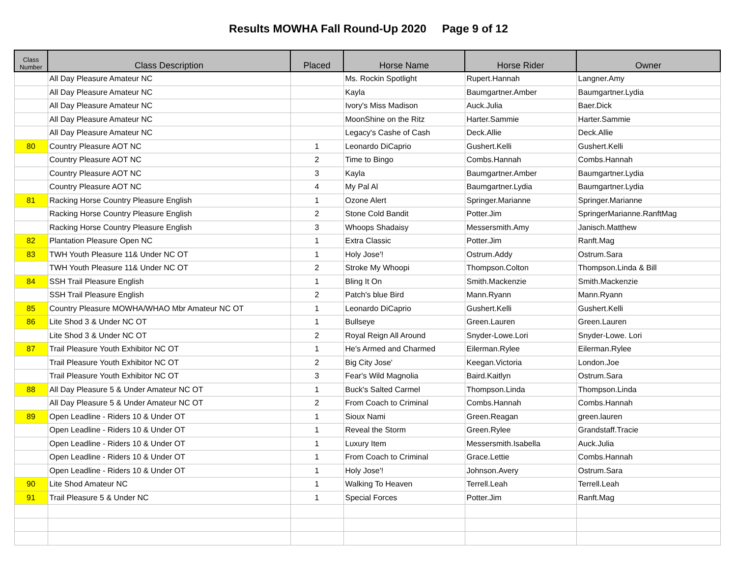Results MOWHA Fall Round-Up 2020 Page 9 of 12
| Class Number | Class Description | Placed | Horse Name | Horse Rider | Owner |
| --- | --- | --- | --- | --- | --- |
| | All Day Pleasure Amateur NC | | Ms. Rockin Spotlight | Rupert.Hannah | Langner.Amy |
| | All Day Pleasure Amateur NC | | Kayla | Baumgartner.Amber | Baumgartner.Lydia |
| | All Day Pleasure Amateur NC | | Ivory's Miss Madison | Auck.Julia | Baer.Dick |
| | All Day Pleasure Amateur NC | | MoonShine on the Ritz | Harter.Sammie | Harter.Sammie |
| | All Day Pleasure Amateur NC | | Legacy's Cashe of Cash | Deck.Allie | Deck.Allie |
| 80 | Country Pleasure AOT NC | 1 | Leonardo DiCaprio | Gushert.Kelli | Gushert.Kelli |
| | Country Pleasure AOT NC | 2 | Time to Bingo | Combs.Hannah | Combs.Hannah |
| | Country Pleasure AOT NC | 3 | Kayla | Baumgartner.Amber | Baumgartner.Lydia |
| | Country Pleasure AOT NC | 4 | My Pal Al | Baumgartner.Lydia | Baumgartner.Lydia |
| 81 | Racking Horse Country Pleasure English | 1 | Ozone Alert | Springer.Marianne | Springer.Marianne |
| | Racking Horse Country Pleasure English | 2 | Stone Cold Bandit | Potter.Jim | SpringerMarianne.RanftMag |
| | Racking Horse Country Pleasure English | 3 | Whoops Shadaisy | Messersmith.Amy | Janisch.Matthew |
| 82 | Plantation Pleasure Open NC | 1 | Extra Classic | Potter.Jim | Ranft.Mag |
| 83 | TWH Youth Pleasure 11& Under NC OT | 1 | Holy Jose'! | Ostrum.Addy | Ostrum.Sara |
| | TWH Youth Pleasure 11& Under NC OT | 2 | Stroke My Whoopi | Thompson.Colton | Thompson.Linda & Bill |
| 84 | SSH Trail Pleasure English | 1 | Bling It On | Smith.Mackenzie | Smith.Mackenzie |
| | SSH Trail Pleasure English | 2 | Patch's blue Bird | Mann.Ryann | Mann.Ryann |
| 85 | Country Pleasure MOWHA/WHAO Mbr Amateur NC OT | 1 | Leonardo DiCaprio | Gushert.Kelli | Gushert.Kelli |
| 86 | Lite Shod 3 & Under NC OT | 1 | Bullseye | Green.Lauren | Green.Lauren |
| | Lite Shod 3 & Under NC OT | 2 | Royal Reign All Around | Snyder-Lowe.Lori | Snyder-Lowe. Lori |
| 87 | Trail Pleasure Youth Exhibitor NC OT | 1 | He's Armed and Charmed | Eilerman.Rylee | Eilerman.Rylee |
| | Trail Pleasure Youth Exhibitor NC OT | 2 | Big City Jose' | Keegan.Victoria | London.Joe |
| | Trail Pleasure Youth Exhibitor NC OT | 3 | Fear's Wild Magnolia | Baird.Kaitlyn | Ostrum.Sara |
| 88 | All Day Pleasure 5 & Under Amateur NC OT | 1 | Buck's Salted Carmel | Thompson.Linda | Thompson.Linda |
| | All Day Pleasure 5 & Under Amateur NC OT | 2 | From Coach to Criminal | Combs.Hannah | Combs.Hannah |
| 89 | Open Leadline - Riders 10 & Under OT | 1 | Sioux Nami | Green.Reagan | green.lauren |
| | Open Leadline - Riders 10 & Under OT | 1 | Reveal the Storm | Green.Rylee | Grandstaff.Tracie |
| | Open Leadline - Riders 10 & Under OT | 1 | Luxury Item | Messersmith.Isabella | Auck.Julia |
| | Open Leadline - Riders 10 & Under OT | 1 | From Coach to Criminal | Grace.Lettie | Combs.Hannah |
| | Open Leadline - Riders 10 & Under OT | 1 | Holy Jose'! | Johnson.Avery | Ostrum.Sara |
| 90 | Lite Shod Amateur NC | 1 | Walking To Heaven | Terrell.Leah | Terrell.Leah |
| 91 | Trail Pleasure 5 & Under NC | 1 | Special Forces | Potter.Jim | Ranft.Mag |